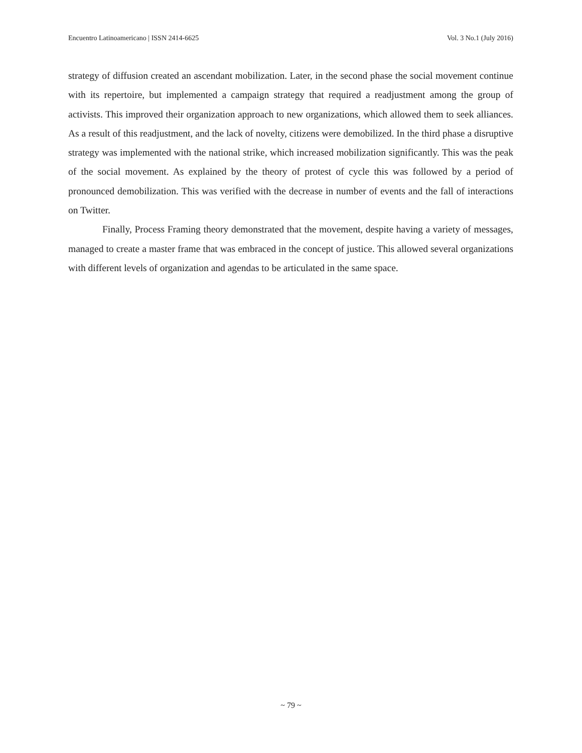Encuentro Latinoamericano | ISSN 2414-6625 Vol. 3 No.1 (July 2016)
strategy of diffusion created an ascendant mobilization. Later, in the second phase the social movement continue with its repertoire, but implemented a campaign strategy that required a readjustment among the group of activists. This improved their organization approach to new organizations, which allowed them to seek alliances. As a result of this readjustment, and the lack of novelty, citizens were demobilized. In the third phase a disruptive strategy was implemented with the national strike, which increased mobilization significantly. This was the peak of the social movement. As explained by the theory of protest of cycle this was followed by a period of pronounced demobilization. This was verified with the decrease in number of events and the fall of interactions on Twitter.
Finally, Process Framing theory demonstrated that the movement, despite having a variety of messages, managed to create a master frame that was embraced in the concept of justice. This allowed several organizations with different levels of organization and agendas to be articulated in the same space.
~ 79 ~